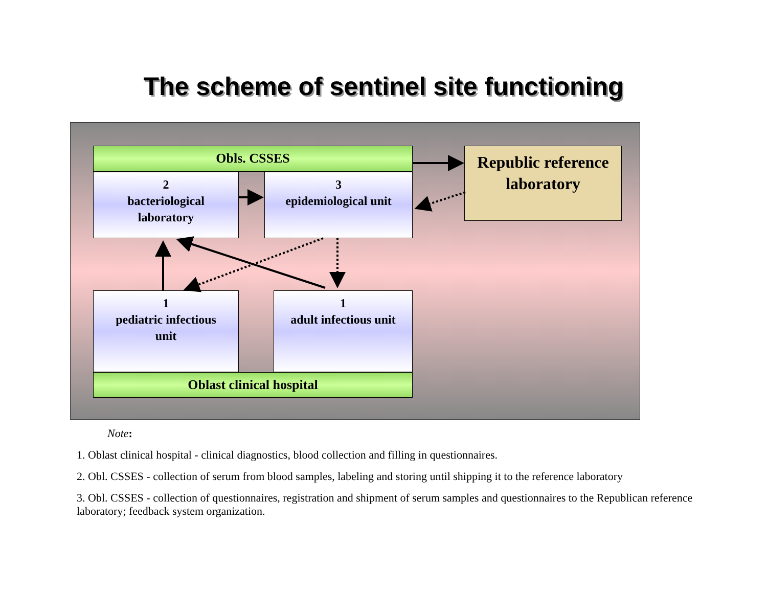The scheme of sentinel site functioning
Obls. CSSES
2
bacteriological
laboratory
3
epidemiological unit
Republic reference
laboratory
1
pediatric infectious
unit
1
adult infectious unit
Oblast clinical hospital
Note:
1. Oblast clinical hospital - clinical diagnostics, blood collection and filling in questionnaires.
2. Obl. CSSES - collection of serum from blood samples, labeling and storing until shipping it to the reference laboratory
3. Obl. CSSES - collection of questionnaires, registration and shipment of serum samples and questionnaires to the Republican reference laboratory; feedback system organization.